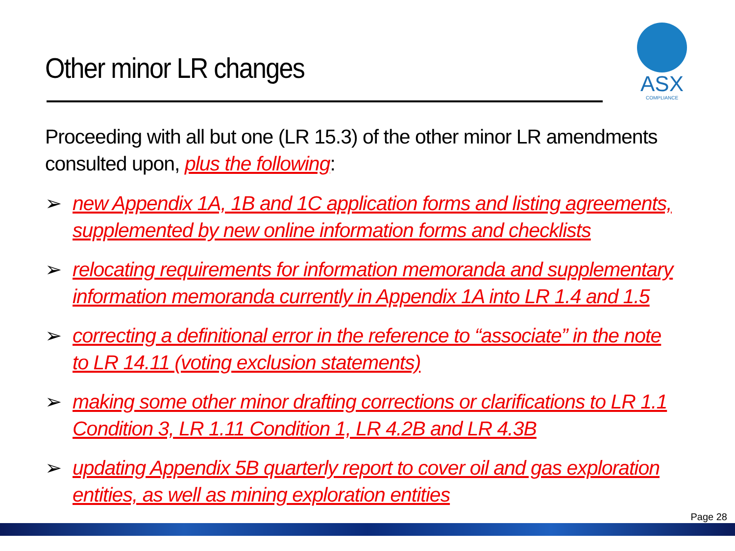Other minor LR changes
ASX
COMPLIANCE
Proceeding with all but one (LR 15.3) of the other minor LR amendments consulted upon, plus the following:
➢ new Appendix 1A, 1B and 1C application forms and listing agreements, supplemented by new online information forms and checklists
➢ relocating requirements for information memoranda and supplementary information memoranda currently in Appendix 1A into LR 1.4 and 1.5
➢ correcting a definitional error in the reference to “associate” in the note to LR 14.11 (voting exclusion statements)
➢ making some other minor drafting corrections or clarifications to LR 1.1 Condition 3, LR 1.11 Condition 1, LR 4.2B and LR 4.3B
➢ updating Appendix 5B quarterly report to cover oil and gas exploration entities, as well as mining exploration entities
Page 28